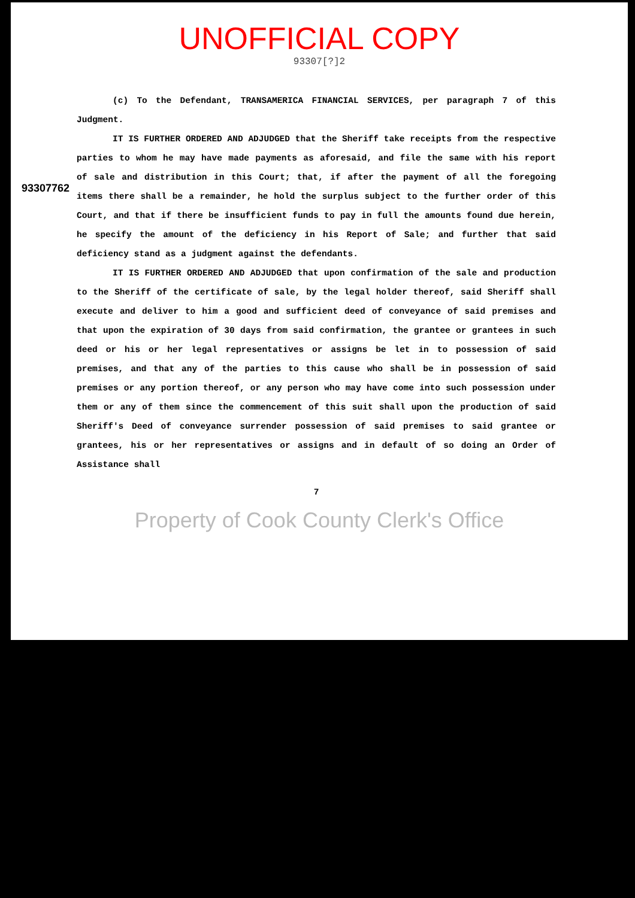UNOFFICIAL COPY
93307[?]2
93307762
(c) To the Defendant, TRANSAMERICA FINANCIAL SERVICES, per paragraph 7 of this Judgment.
IT IS FURTHER ORDERED AND ADJUDGED that the Sheriff take receipts from the respective parties to whom he may have made payments as aforesaid, and file the same with his report of sale and distribution in this Court; that, if after the payment of all the foregoing items there shall be a remainder, he hold the surplus subject to the further order of this Court, and that if there be insufficient funds to pay in full the amounts found due herein, he specify the amount of the deficiency in his Report of Sale; and further that said deficiency stand as a judgment against the defendants.
IT IS FURTHER ORDERED AND ADJUDGED that upon confirmation of the sale and production to the Sheriff of the certificate of sale, by the legal holder thereof, said Sheriff shall execute and deliver to him a good and sufficient deed of conveyance of said premises and that upon the expiration of 30 days from said confirmation, the grantee or grantees in such deed or his or her legal representatives or assigns be let in to possession of said premises, and that any of the parties to this cause who shall be in possession of said premises or any portion thereof, or any person who may have come into such possession under them or any of them since the commencement of this suit shall upon the production of said Sheriff's Deed of conveyance surrender possession of said premises to said grantee or grantees, his or her representatives or assigns and in default of so doing an Order of Assistance shall
7
Property of Cook County Clerk's Office